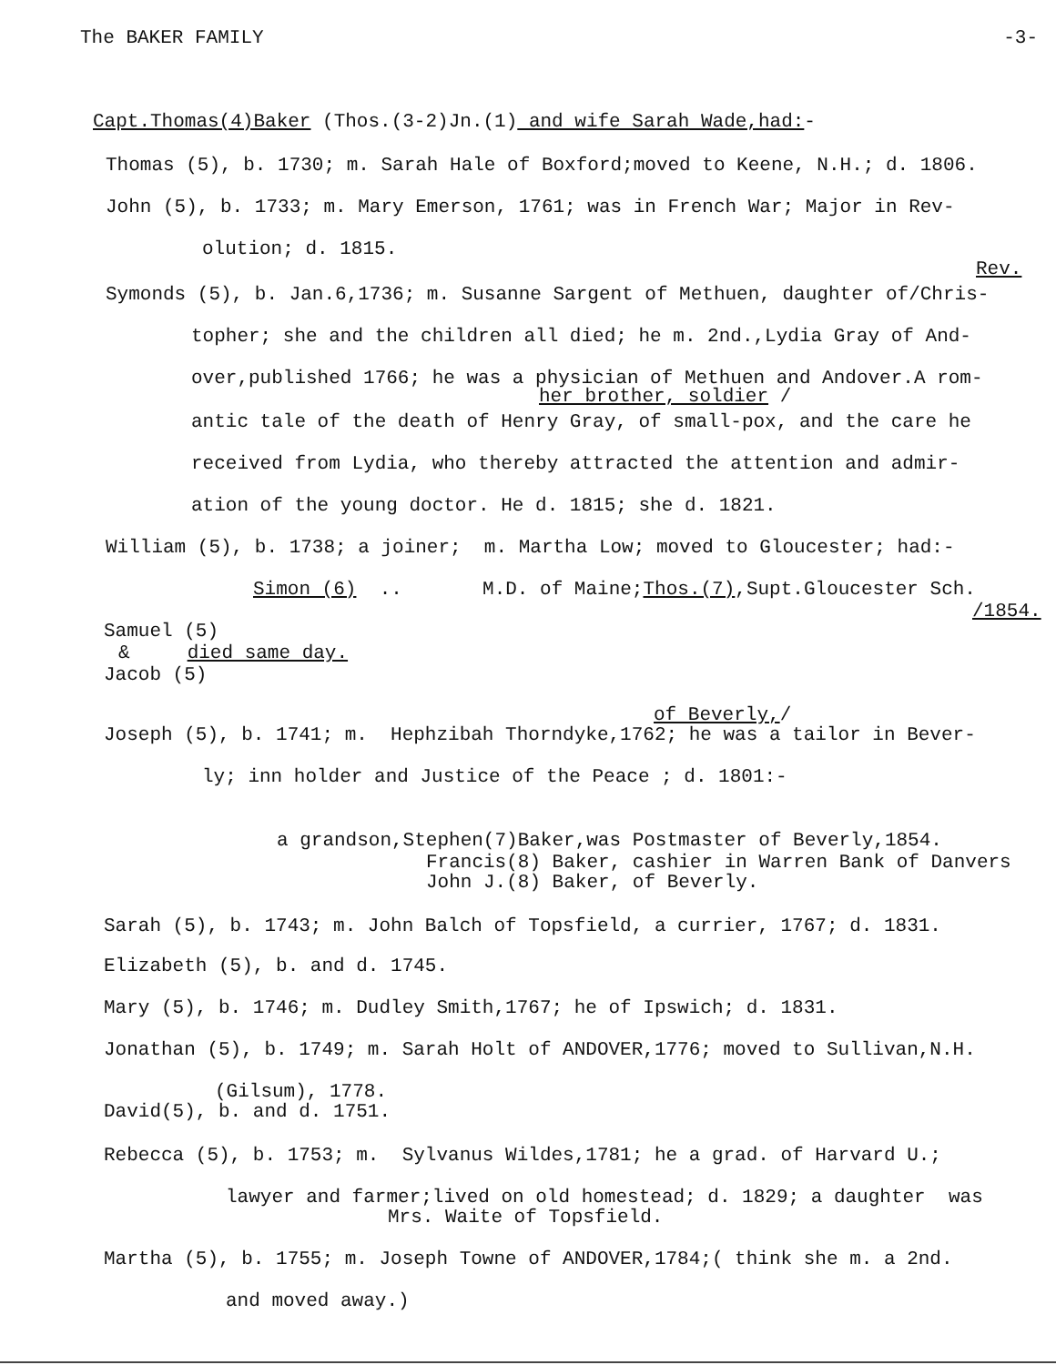The BAKER FAMILY -3-
Capt.Thomas(4)Baker (Thos.(3-2)Jn.(1) and wife Sarah Wade,had:-
Thomas (5), b. 1730; m. Sarah Hale of Boxford;moved to Keene, N.H.; d. 1806.
John (5), b. 1733; m. Mary Emerson, 1761; was in French War; Major in Rev-
olution; d. 1815.
Rev.
Symonds (5), b. Jan.6,1736; m. Susanne Sargent of Methuen, daughter of/Chris-
topher; she and the children all died; he m. 2nd.,Lydia Gray of And-
over,published 1766; he was a physician of Methuen and Andover.A rom-
her brother, soldier /
antic tale of the death of Henry Gray, of small-pox, and the care he
received from Lydia, who thereby attracted the attention and admir-
ation of the young doctor. He d. 1815; she d. 1821.
William (5), b. 1738; a joiner; m. Martha Low; moved to Gloucester; had:-
Simon (6) .. M.D. of Maine;Thos.(7),Supt.Gloucester Sch.
/1854.
Samuel (5)
& died same day.
Jacob (5)
of Beverly,/
Joseph (5), b. 1741; m. Hephzibah Thorndyke,1762; he was a tailor in Bever-
ly; inn holder and Justice of the Peace ; d. 1801:-
a grandson,Stephen(7)Baker,was Postmaster of Beverly,1854.
Francis(8) Baker, cashier in Warren Bank of Danvers
John J.(8) Baker, of Beverly.
Sarah (5), b. 1743; m. John Balch of Topsfield, a currier, 1767; d. 1831.
Elizabeth (5), b. and d. 1745.
Mary (5), b. 1746; m. Dudley Smith,1767; he of Ipswich; d. 1831.
Jonathan (5), b. 1749; m. Sarah Holt of ANDOVER,1776; moved to Sullivan,N.H.
(Gilsum), 1778.
David(5), b. and d. 1751.
Rebecca (5), b. 1753; m. Sylvanus Wildes,1781; he a grad. of Harvard U.;
lawyer and farmer;lived on old homestead; d. 1829; a daughter was
Mrs. Waite of Topsfield.
Martha (5), b. 1755; m. Joseph Towne of ANDOVER,1784;( think she m. a 2nd.
and moved away.)